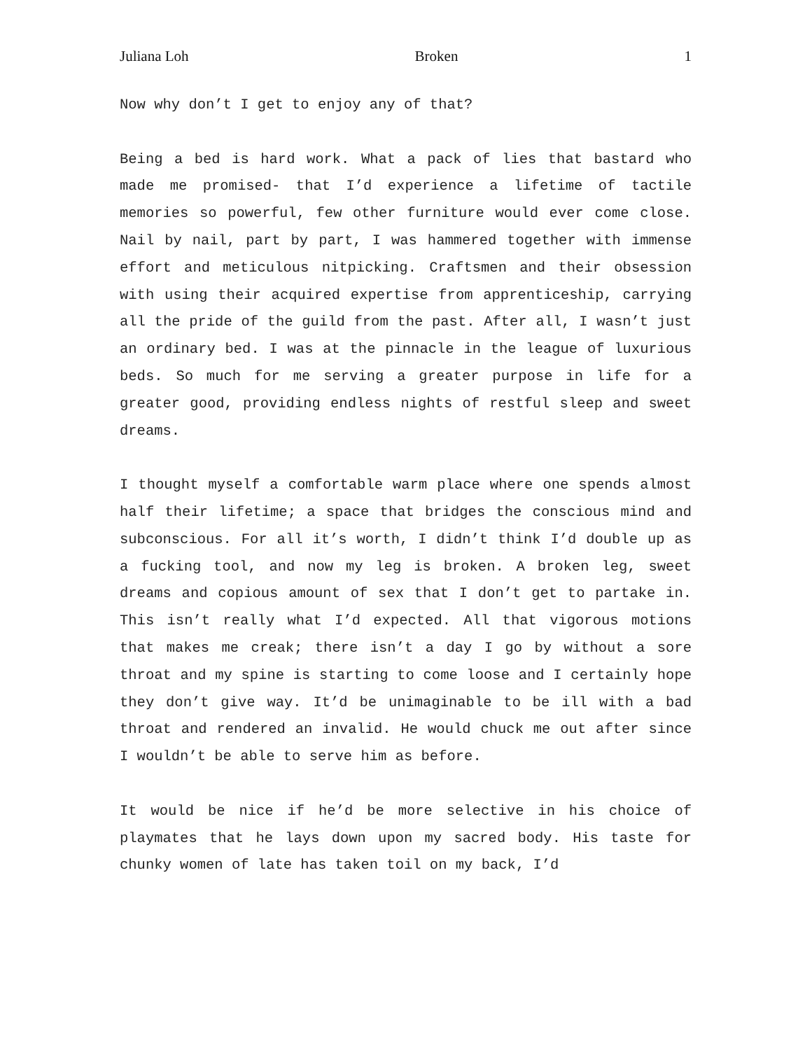Juliana Loh Broken 1
Now why don’t I get to enjoy any of that?
Being a bed is hard work. What a pack of lies that bastard who made me promised- that I’d experience a lifetime of tactile memories so powerful, few other furniture would ever come close. Nail by nail, part by part, I was hammered together with immense effort and meticulous nitpicking. Craftsmen and their obsession with using their acquired expertise from apprenticeship, carrying all the pride of the guild from the past. After all, I wasn’t just an ordinary bed. I was at the pinnacle in the league of luxurious beds. So much for me serving a greater purpose in life for a greater good, providing endless nights of restful sleep and sweet dreams.
I thought myself a comfortable warm place where one spends almost half their lifetime; a space that bridges the conscious mind and subconscious. For all it’s worth, I didn’t think I’d double up as a fucking tool, and now my leg is broken. A broken leg, sweet dreams and copious amount of sex that I don’t get to partake in. This isn’t really what I’d expected. All that vigorous motions that makes me creak; there isn’t a day I go by without a sore throat and my spine is starting to come loose and I certainly hope they don’t give way. It’d be unimaginable to be ill with a bad throat and rendered an invalid. He would chuck me out after since I wouldn’t be able to serve him as before.
It would be nice if he’d be more selective in his choice of playmates that he lays down upon my sacred body. His taste for chunky women of late has taken toil on my back, I’d